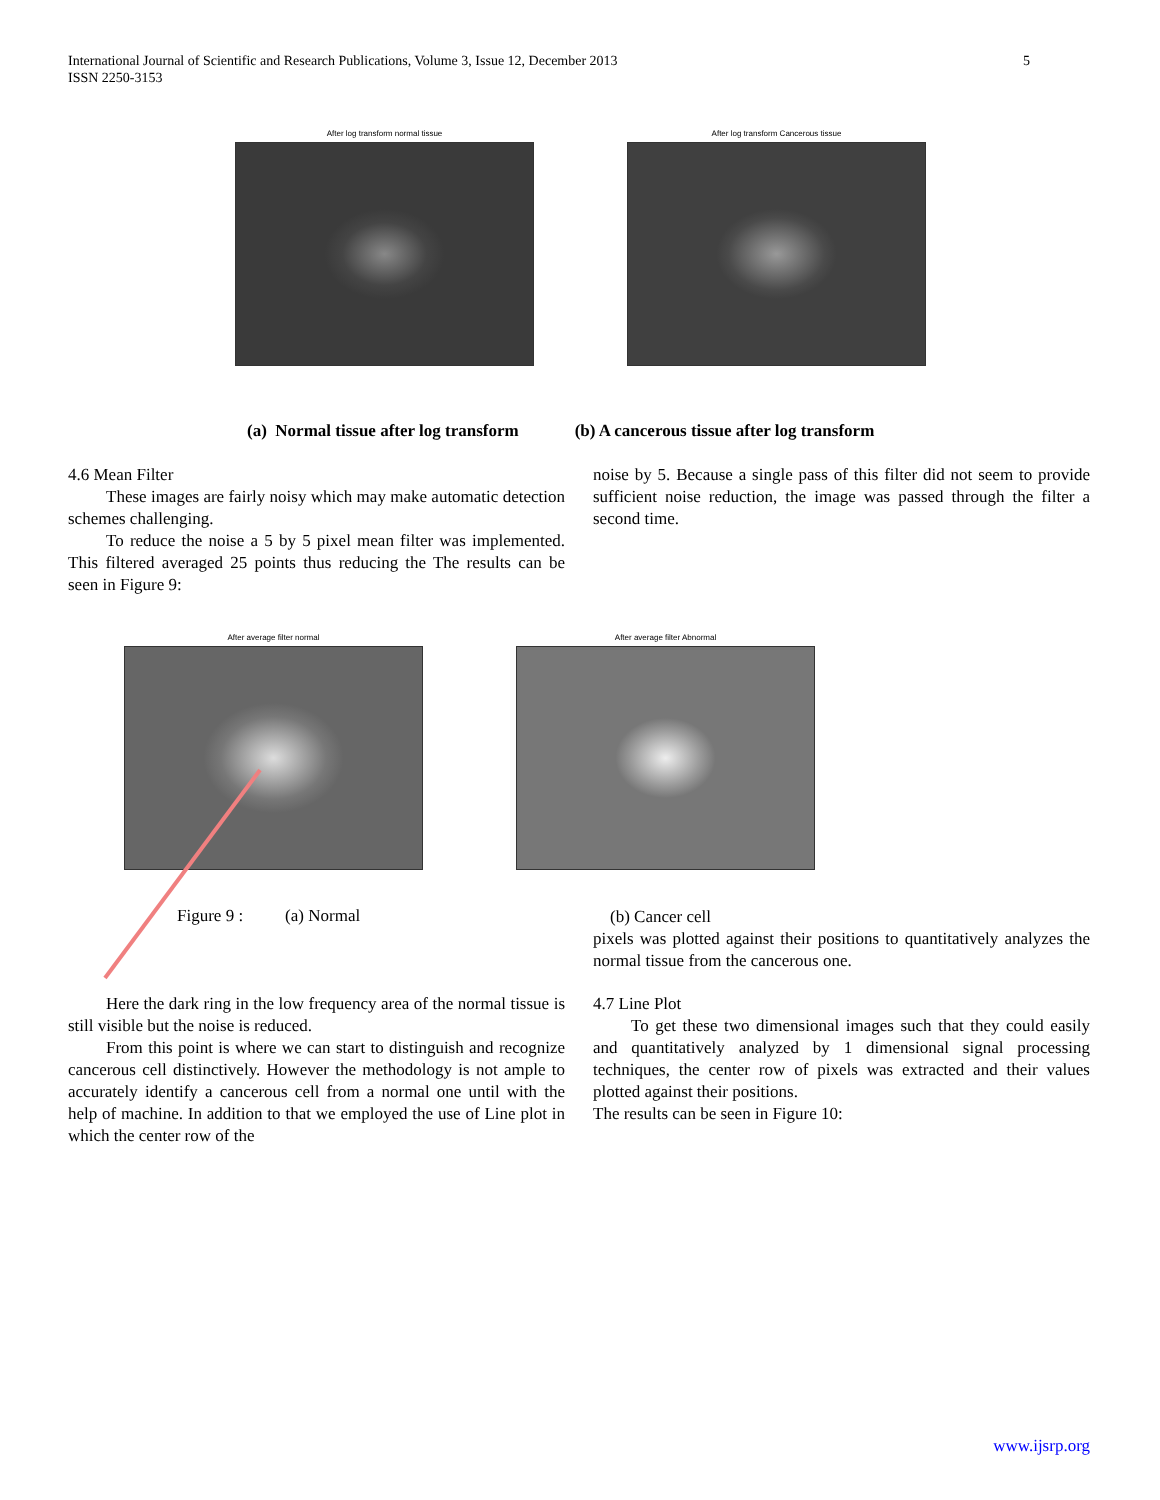5 International Journal of Scientific and Research Publications, Volume 3, Issue 12, December 2013
ISSN 2250-3153
After log transform normal tissue
After log transform Cancerous tissue
(a) Normal tissue after log transform (b) A cancerous tissue after log transform
4.6 Mean Filter
These images are fairly noisy which may make automatic detection schemes challenging.
To reduce the noise a 5 by 5 pixel mean filter was implemented. This filtered averaged 25 points thus reducing the The results can be seen in Figure 9:
noise by 5. Because a single pass of this filter did not seem to provide sufficient noise reduction, the image was passed through the filter a second time.
After average filter normal After average filter Abnormal
Figure 9 : (a) Normal
(b) Cancer cell
pixels was plotted against their positions to quantitatively analyzes the normal tissue from the cancerous one.
Here the dark ring in the low frequency area of the normal tissue is still visible but the noise is reduced.
From this point is where we can start to distinguish and recognize cancerous cell distinctively. However the methodology is not ample to accurately identify a cancerous cell from a normal one until with the help of machine. In addition to that we employed the use of Line plot in which the center row of the
4.7 Line Plot
To get these two dimensional images such that they could easily and quantitatively analyzed by 1 dimensional signal processing techniques, the center row of pixels was extracted and their values plotted against their positions.
The results can be seen in Figure 10:
www.ijsrp.org